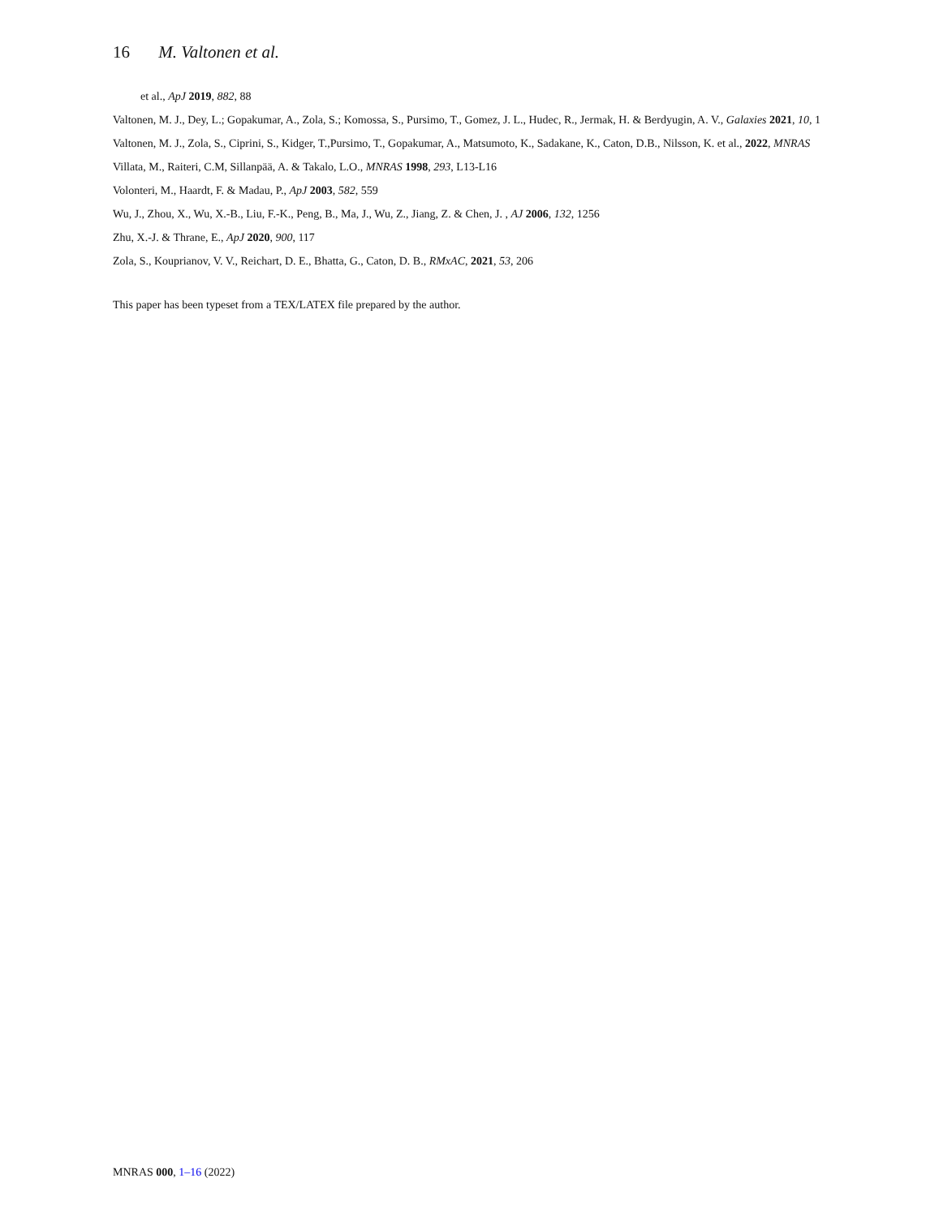16 M. Valtonen et al.
et al., ApJ 2019, 882, 88
Valtonen, M. J., Dey, L.; Gopakumar, A., Zola, S.; Komossa, S., Pursimo, T., Gomez, J. L., Hudec, R., Jermak, H. & Berdyugin, A. V., Galaxies 2021, 10, 1
Valtonen, M. J., Zola, S., Ciprini, S., Kidger, T.,Pursimo, T., Gopakumar, A., Matsumoto, K., Sadakane, K., Caton, D.B., Nilsson, K. et al., 2022, MNRAS
Villata, M., Raiteri, C.M, Sillanpää, A. & Takalo, L.O., MNRAS 1998, 293, L13-L16
Volonteri, M., Haardt, F. & Madau, P., ApJ 2003, 582, 559
Wu, J., Zhou, X., Wu, X.-B., Liu, F.-K., Peng, B., Ma, J., Wu, Z., Jiang, Z. & Chen, J. , AJ 2006, 132, 1256
Zhu, X.-J. & Thrane, E., ApJ 2020, 900, 117
Zola, S., Kouprianov, V. V., Reichart, D. E., Bhatta, G., Caton, D. B., RMxAC, 2021, 53, 206
This paper has been typeset from a TEX/LATEX file prepared by the author.
MNRAS 000, 1–16 (2022)